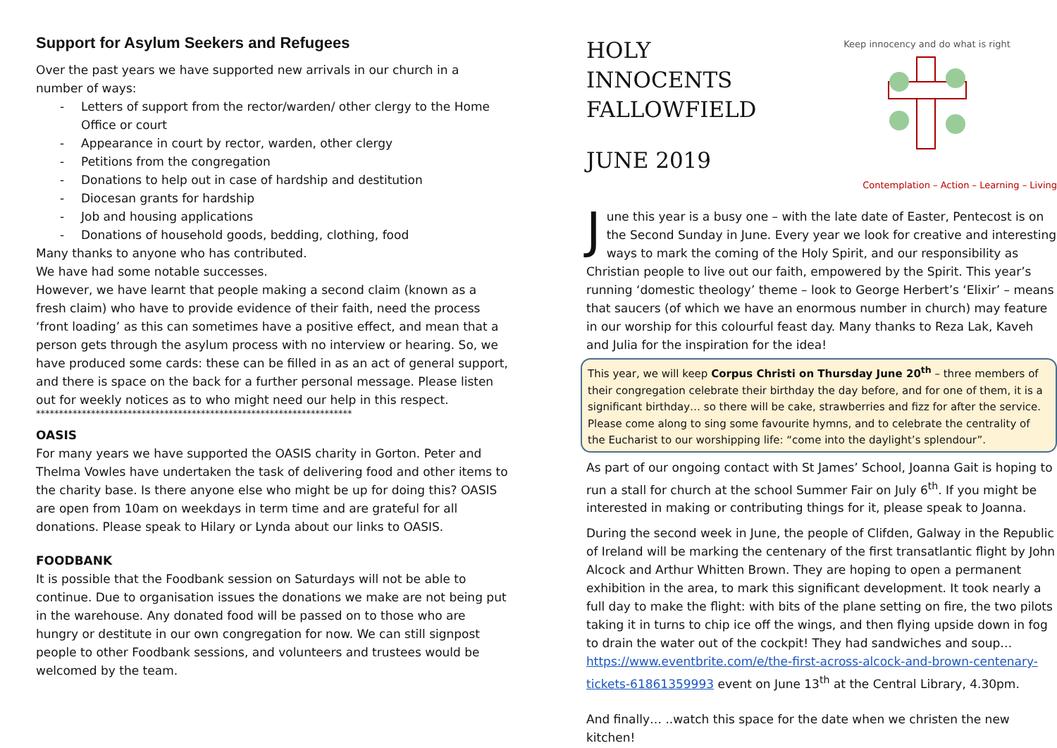Support for Asylum Seekers and Refugees
Over the past years we have supported new arrivals in our church in a number of ways:
- Letters of support from the rector/warden/ other clergy to the Home Office or court
- Appearance in court by rector, warden, other clergy
- Petitions from the congregation
- Donations to help out in case of hardship and destitution
- Diocesan grants for hardship
- Job and housing applications
- Donations of household goods, bedding, clothing, food
Many thanks to anyone who has contributed.
We have had some notable successes.
However, we have learnt that people making a second claim (known as a fresh claim) who have to provide evidence of their faith, need the process ‘front loading’ as this can sometimes have a positive effect, and mean that a person gets through the asylum process with no interview or hearing. So, we have produced some cards: these can be filled in as an act of general support, and there is space on the back for a further personal message. Please listen out for weekly notices as to who might need our help in this respect.
*********************************************************************
OASIS
For many years we have supported the OASIS charity in Gorton. Peter and Thelma Vowles have undertaken the task of delivering food and other items to the charity base. Is there anyone else who might be up for doing this? OASIS are open from 10am on weekdays in term time and are grateful for all donations. Please speak to Hilary or Lynda about our links to OASIS.
FOODBANK
It is possible that the Foodbank session on Saturdays will not be able to continue. Due to organisation issues the donations we make are not being put in the warehouse. Any donated food will be passed on to those who are hungry or destitute in our own congregation for now. We can still signpost people to other Foodbank sessions, and volunteers and trustees would be welcomed by the team.
HOLY INNOCENTS
FALLOWFIELD
JUNE 2019
Keep innocency and do what is right
Contemplation – Action – Learning – Living
June this year is a busy one – with the late date of Easter, Pentecost is on the Second Sunday in June. Every year we look for creative and interesting ways to mark the coming of the Holy Spirit, and our responsibility as Christian people to live out our faith, empowered by the Spirit. This year’s running ‘domestic theology’ theme – look to George Herbert’s ‘Elixir’ – means that saucers (of which we have an enormous number in church) may feature in our worship for this colourful feast day. Many thanks to Reza Lak, Kaveh and Julia for the inspiration for the idea!
This year, we will keep Corpus Christi on Thursday June 20<sup>th</sup> – three members of their congregation celebrate their birthday the day before, and for one of them, it is a significant birthday… so there will be cake, strawberries and fizz for after the service. Please come along to sing some favourite hymns, and to celebrate the centrality of the Eucharist to our worshipping life: “come into the daylight’s splendour”.
As part of our ongoing contact with St James’ School, Joanna Gait is hoping to run a stall for church at the school Summer Fair on July 6<sup>th</sup>. If you might be interested in making or contributing things for it, please speak to Joanna.
During the second week in June, the people of Clifden, Galway in the Republic of Ireland will be marking the centenary of the first transatlantic flight by John Alcock and Arthur Whitten Brown. They are hoping to open a permanent exhibition in the area, to mark this significant development. It took nearly a full day to make the flight: with bits of the plane setting on fire, the two pilots taking it in turns to chip ice off the wings, and then flying upside down in fog to drain the water out of the cockpit! They had sandwiches and soup… https://www.eventbrite.com/e/the-first-across-alcock-and-brown-centenary-tickets-61861359993 event on June 13<sup>th</sup> at the Central Library, 4.30pm.
And finally… ..watch this space for the date when we christen the new kitchen!